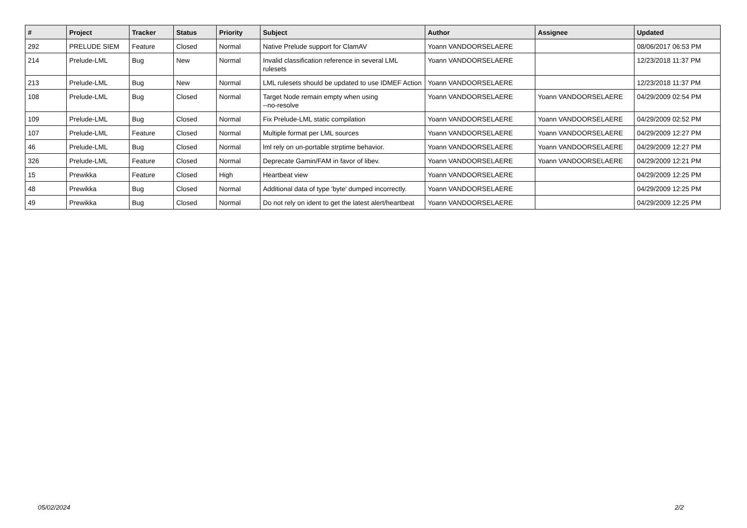| # | Project | Tracker | Status | Priority | Subject | Author | Assignee | Updated |
| --- | --- | --- | --- | --- | --- | --- | --- | --- |
| 292 | PRELUDE SIEM | Feature | Closed | Normal | Native Prelude support for ClamAV | Yoann VANDOORSELAERE | | 08/06/2017 06:53 PM |
| 214 | Prelude-LML | Bug | New | Normal | Invalid classification reference in several LML rulesets | Yoann VANDOORSELAERE | | 12/23/2018 11:37 PM |
| 213 | Prelude-LML | Bug | New | Normal | LML rulesets should be updated to use IDMEF Action | Yoann VANDOORSELAERE | | 12/23/2018 11:37 PM |
| 108 | Prelude-LML | Bug | Closed | Normal | Target Node remain empty when using --no-resolve | Yoann VANDOORSELAERE | Yoann VANDOORSELAERE | 04/29/2009 02:54 PM |
| 109 | Prelude-LML | Bug | Closed | Normal | Fix Prelude-LML static compilation | Yoann VANDOORSELAERE | Yoann VANDOORSELAERE | 04/29/2009 02:52 PM |
| 107 | Prelude-LML | Feature | Closed | Normal | Multiple format per LML sources | Yoann VANDOORSELAERE | Yoann VANDOORSELAERE | 04/29/2009 12:27 PM |
| 46 | Prelude-LML | Bug | Closed | Normal | lml rely on un-portable strptime behavior. | Yoann VANDOORSELAERE | Yoann VANDOORSELAERE | 04/29/2009 12:27 PM |
| 326 | Prelude-LML | Feature | Closed | Normal | Deprecate Gamin/FAM in favor of libev. | Yoann VANDOORSELAERE | Yoann VANDOORSELAERE | 04/29/2009 12:21 PM |
| 15 | Prewikka | Feature | Closed | High | Heartbeat view | Yoann VANDOORSELAERE | | 04/29/2009 12:25 PM |
| 48 | Prewikka | Bug | Closed | Normal | Additional data of type 'byte' dumped incorrectly. | Yoann VANDOORSELAERE | | 04/29/2009 12:25 PM |
| 49 | Prewikka | Bug | Closed | Normal | Do not rely on ident to get the latest alert/heartbeat | Yoann VANDOORSELAERE | | 04/29/2009 12:25 PM |
05/02/2024 2/2